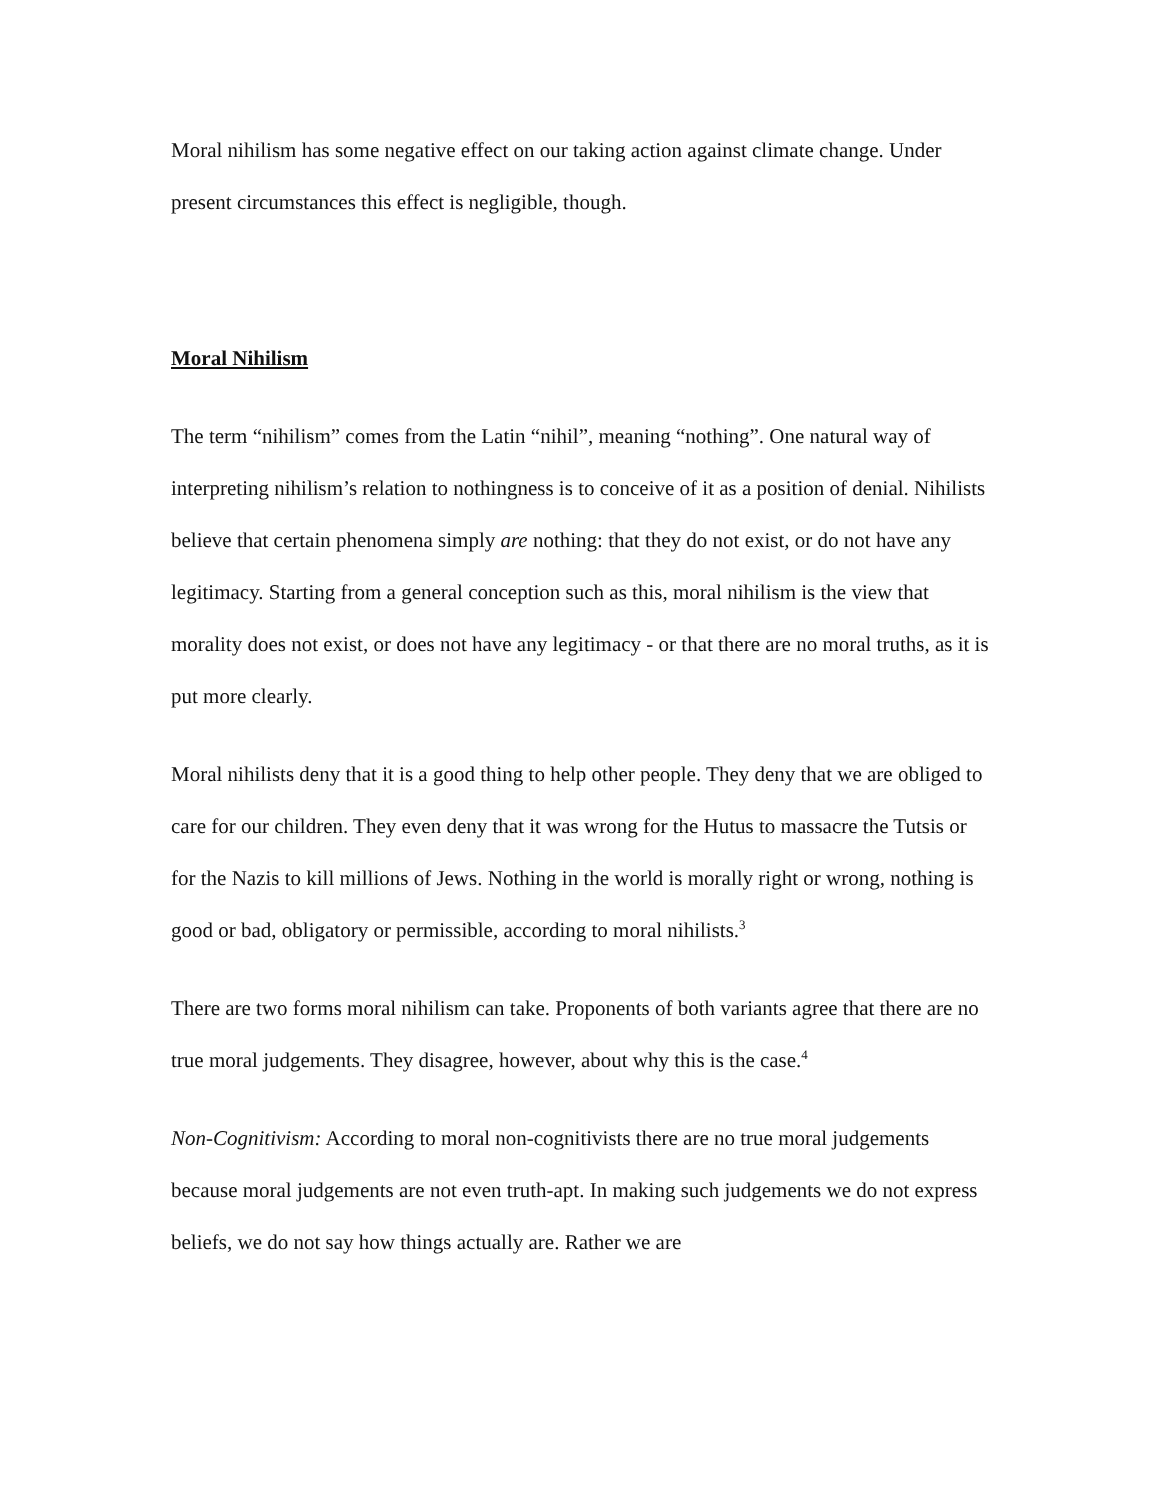Moral nihilism has some negative effect on our taking action against climate change. Under present circumstances this effect is negligible, though.
Moral Nihilism
The term “nihilism” comes from the Latin “nihil”, meaning “nothing”. One natural way of interpreting nihilism’s relation to nothingness is to conceive of it as a position of denial. Nihilists believe that certain phenomena simply are nothing: that they do not exist, or do not have any legitimacy. Starting from a general conception such as this, moral nihilism is the view that morality does not exist, or does not have any legitimacy - or that there are no moral truths, as it is put more clearly.
Moral nihilists deny that it is a good thing to help other people. They deny that we are obliged to care for our children. They even deny that it was wrong for the Hutus to massacre the Tutsis or for the Nazis to kill millions of Jews. Nothing in the world is morally right or wrong, nothing is good or bad, obligatory or permissible, according to moral nihilists.<sup>3</sup>
There are two forms moral nihilism can take. Proponents of both variants agree that there are no true moral judgements. They disagree, however, about why this is the case.<sup>4</sup>
Non-Cognitivism: According to moral non-cognitivists there are no true moral judgements because moral judgements are not even truth-apt. In making such judgements we do not express beliefs, we do not say how things actually are. Rather we are